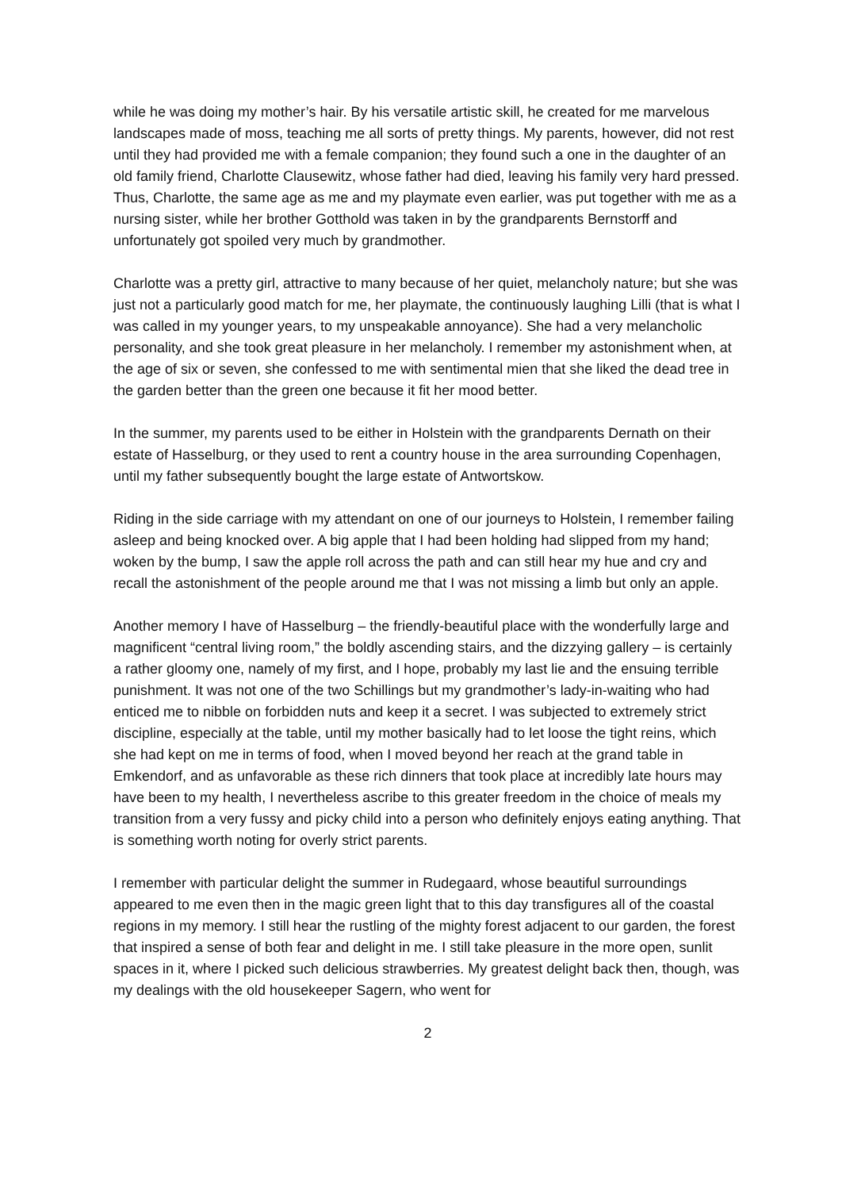while he was doing my mother’s hair. By his versatile artistic skill, he created for me marvelous landscapes made of moss, teaching me all sorts of pretty things. My parents, however, did not rest until they had provided me with a female companion; they found such a one in the daughter of an old family friend, Charlotte Clausewitz, whose father had died, leaving his family very hard pressed. Thus, Charlotte, the same age as me and my playmate even earlier, was put together with me as a nursing sister, while her brother Gotthold was taken in by the grandparents Bernstorff and unfortunately got spoiled very much by grandmother.
Charlotte was a pretty girl, attractive to many because of her quiet, melancholy nature; but she was just not a particularly good match for me, her playmate, the continuously laughing Lilli (that is what I was called in my younger years, to my unspeakable annoyance). She had a very melancholic personality, and she took great pleasure in her melancholy. I remember my astonishment when, at the age of six or seven, she confessed to me with sentimental mien that she liked the dead tree in the garden better than the green one because it fit her mood better.
In the summer, my parents used to be either in Holstein with the grandparents Dernath on their estate of Hasselburg, or they used to rent a country house in the area surrounding Copenhagen, until my father subsequently bought the large estate of Antwortskow.
Riding in the side carriage with my attendant on one of our journeys to Holstein, I remember failing asleep and being knocked over. A big apple that I had been holding had slipped from my hand; woken by the bump, I saw the apple roll across the path and can still hear my hue and cry and recall the astonishment of the people around me that I was not missing a limb but only an apple.
Another memory I have of Hasselburg – the friendly-beautiful place with the wonderfully large and magnificent “central living room,” the boldly ascending stairs, and the dizzying gallery – is certainly a rather gloomy one, namely of my first, and I hope, probably my last lie and the ensuing terrible punishment. It was not one of the two Schillings but my grandmother’s lady-in-waiting who had enticed me to nibble on forbidden nuts and keep it a secret. I was subjected to extremely strict discipline, especially at the table, until my mother basically had to let loose the tight reins, which she had kept on me in terms of food, when I moved beyond her reach at the grand table in Emkendorf, and as unfavorable as these rich dinners that took place at incredibly late hours may have been to my health, I nevertheless ascribe to this greater freedom in the choice of meals my transition from a very fussy and picky child into a person who definitely enjoys eating anything. That is something worth noting for overly strict parents.
I remember with particular delight the summer in Rudegaard, whose beautiful surroundings appeared to me even then in the magic green light that to this day transfigures all of the coastal regions in my memory. I still hear the rustling of the mighty forest adjacent to our garden, the forest that inspired a sense of both fear and delight in me. I still take pleasure in the more open, sunlit spaces in it, where I picked such delicious strawberries. My greatest delight back then, though, was my dealings with the old housekeeper Sagern, who went for
2